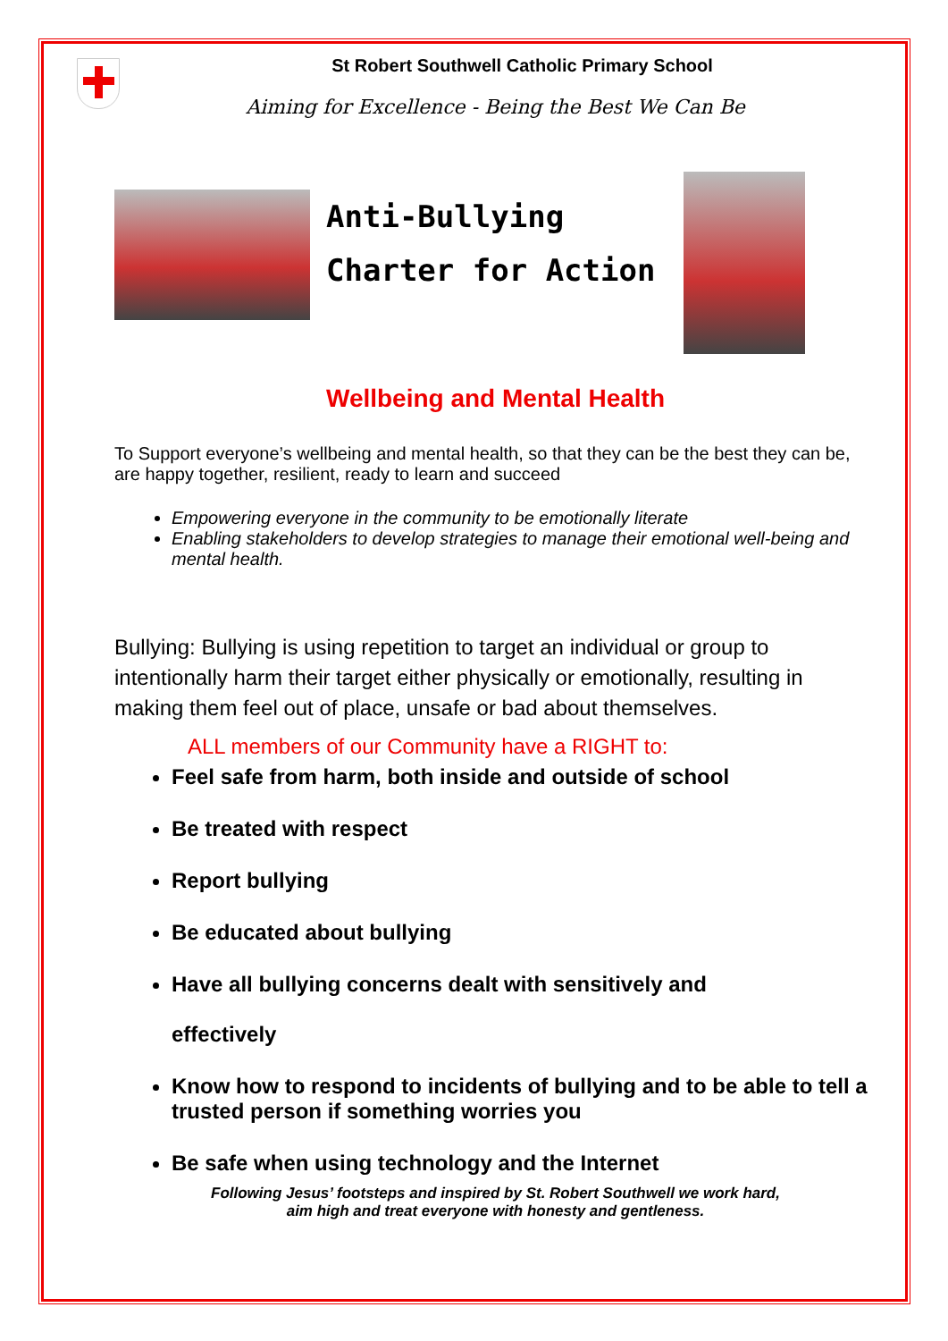St Robert Southwell Catholic Primary School
Aiming for Excellence - Being the Best We Can Be
Anti-Bullying Charter for Action
Wellbeing and Mental Health
To Support everyone’s wellbeing and mental health, so that they can be the best they can be, are happy together, resilient, ready to learn and succeed
Empowering everyone in the community to be emotionally literate
Enabling stakeholders to develop strategies to manage their emotional well-being and mental health.
Bullying: Bullying is using repetition to target an individual or group to intentionally harm their target either physically or emotionally, resulting in making them feel out of place, unsafe or bad about themselves.
ALL members of our Community have a RIGHT to:
Feel safe from harm, both inside and outside of school
Be treated with respect
Report bullying
Be educated about bullying
Have all bullying concerns dealt with sensitively and
effectively
Know how to respond to incidents of bullying and to be able to tell a trusted person if something worries you
Be safe when using technology and the Internet
Following Jesus’ footsteps and inspired by St. Robert Southwell we work hard,
aim high and treat everyone with honesty and gentleness.